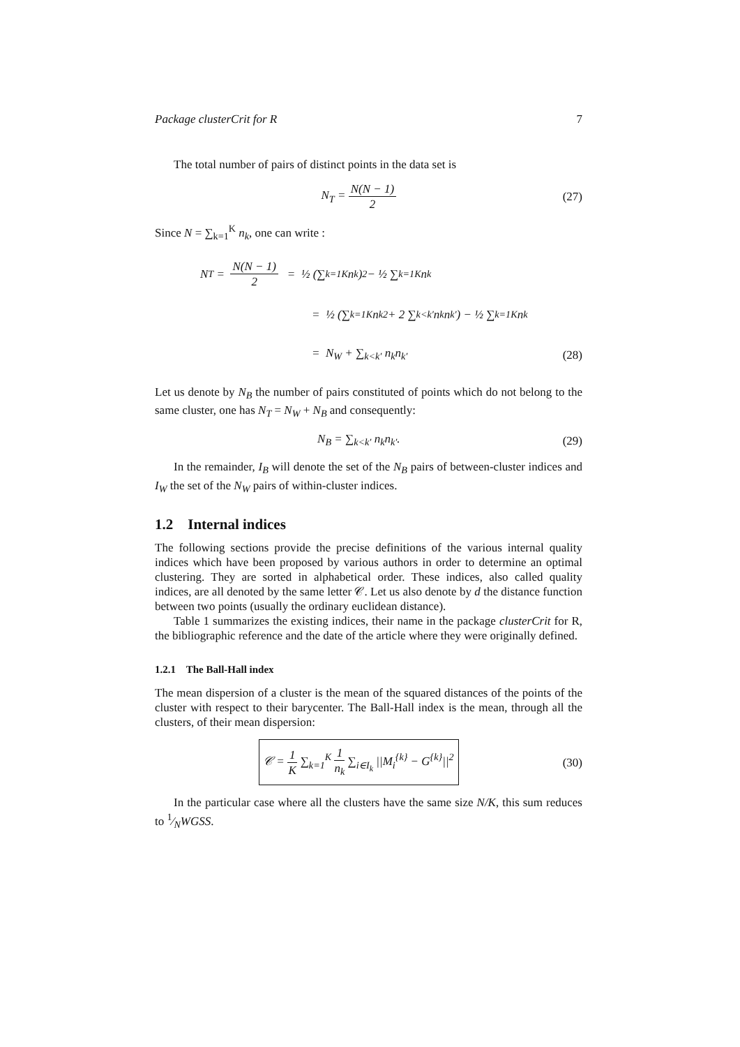Package clusterCrit for R 7
The total number of pairs of distinct points in the data set is
N<sub>T</sub> = N(N − 1) 2 (27)
Since N = ∑<sub>k=1</sub><sup>K</sup> n<sub>k</sub>, one can write :
N<sub>T</sub> = N(N − 1) 2 = ½ (∑<sub>k=1</sub><sup>K</sup> n<sub>k</sub>)<sup>2</sup> − ½ ∑<sub>k=1</sub><sup>K</sup> n<sub>k</sub>
= ½ (∑<sub>k=1</sub><sup>K</sup> n<sub>k</sub><sup>2</sup> + 2 ∑<sub>k<k′</sub> n<sub>k</sub>n<sub>k′</sub>) − ½ ∑<sub>k=1</sub><sup>K</sup> n<sub>k</sub>
= N<sub>W</sub> + ∑<sub>k<k′</sub> n<sub>k</sub>n<sub>k′</sub> (28)
Let us denote by N<sub>B</sub> the number of pairs constituted of points which do not belong to the same cluster, one has N<sub>T</sub> = N<sub>W</sub> + N<sub>B</sub> and consequently:
N<sub>B</sub> = ∑<sub>k<k′</sub> n<sub>k</sub>n<sub>k′</sub>. (29)
In the remainder, I<sub>B</sub> will denote the set of the N<sub>B</sub> pairs of between-cluster indices and I<sub>W</sub> the set of the N<sub>W</sub> pairs of within-cluster indices.
1.2 Internal indices
The following sections provide the precise definitions of the various internal quality indices which have been proposed by various authors in order to determine an optimal clustering. They are sorted in alphabetical order. These indices, also called quality indices, are all denoted by the same letter 𝒞. Let us also denote by d the distance function between two points (usually the ordinary euclidean distance).
Table 1 summarizes the existing indices, their name in the package clusterCrit for R, the bibliographic reference and the date of the article where they were originally defined.
1.2.1 The Ball-Hall index
The mean dispersion of a cluster is the mean of the squared distances of the points of the cluster with respect to their barycenter. The Ball-Hall index is the mean, through all the clusters, of their mean dispersion:
𝒞 = 1 K ∑<sub>k=1</sub><sup>K</sup> 1 n<sub>k</sub> ∑<sub>i∈I<sub>k</sub></sub> ||M<sub>i</sub><sup>{k}</sup> − G<sup>{k}</sup>||<sup>2</sup>
(30)
In the particular case where all the clusters have the same size N/K, this sum reduces to 1⁄NWGSS.